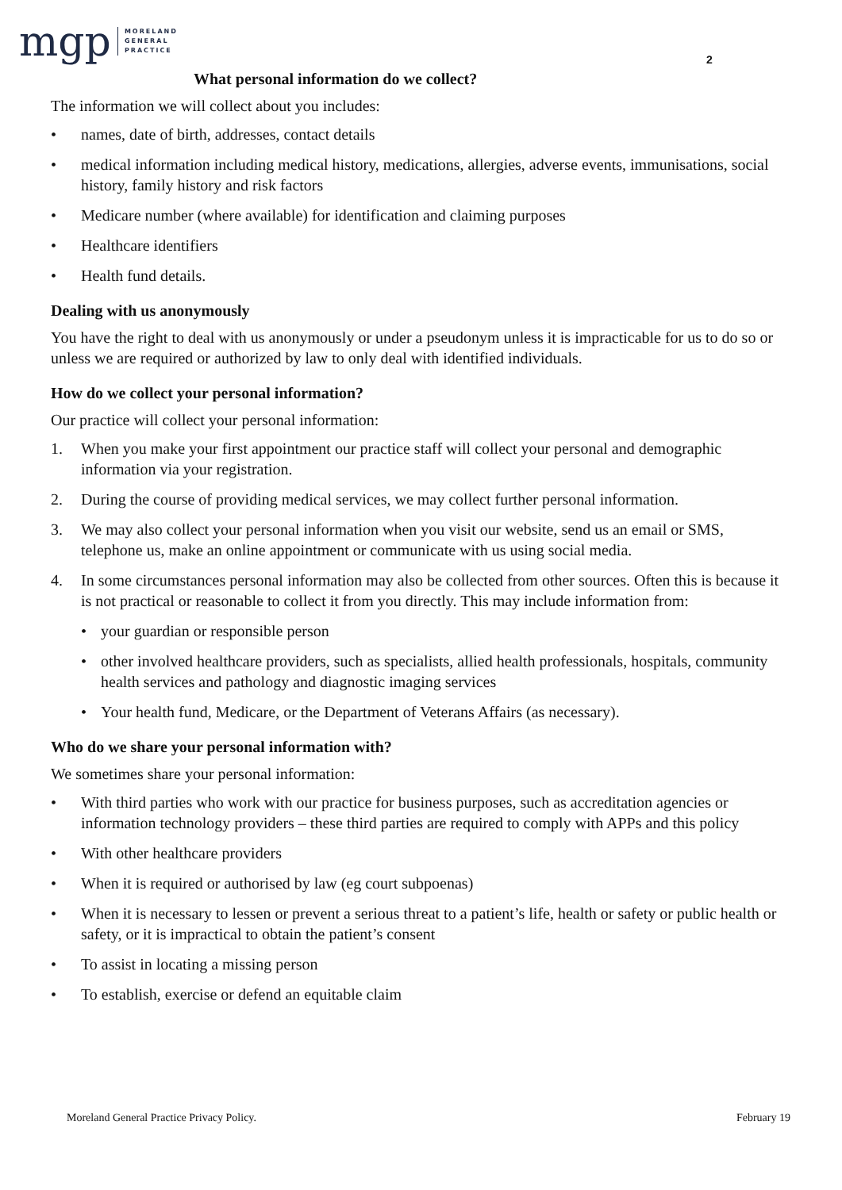mgp MORELAND
GENERAL
PRACTICE
2
What personal information do we collect?
The information we will collect about you includes:
• names, date of birth, addresses, contact details
• medical information including medical history, medications, allergies, adverse events, immunisations, social history, family history and risk factors
• Medicare number (where available) for identification and claiming purposes
• Healthcare identifiers
• Health fund details.
Dealing with us anonymously
You have the right to deal with us anonymously or under a pseudonym unless it is impracticable for us to do so or unless we are required or authorized by law to only deal with identified individuals.
How do we collect your personal information?
Our practice will collect your personal information:
1. When you make your first appointment our practice staff will collect your personal and demographic information via your registration.
2. During the course of providing medical services, we may collect further personal information.
3. We may also collect your personal information when you visit our website, send us an email or SMS, telephone us, make an online appointment or communicate with us using social media.
4. In some circumstances personal information may also be collected from other sources. Often this is because it is not practical or reasonable to collect it from you directly. This may include information from:
• your guardian or responsible person
• other involved healthcare providers, such as specialists, allied health professionals, hospitals, community health services and pathology and diagnostic imaging services
• Your health fund, Medicare, or the Department of Veterans Affairs (as necessary).
Who do we share your personal information with?
We sometimes share your personal information:
• With third parties who work with our practice for business purposes, such as accreditation agencies or information technology providers – these third parties are required to comply with APPs and this policy
• With other healthcare providers
• When it is required or authorised by law (eg court subpoenas)
• When it is necessary to lessen or prevent a serious threat to a patient’s life, health or safety or public health or safety, or it is impractical to obtain the patient’s consent
• To assist in locating a missing person
• To establish, exercise or defend an equitable claim
Moreland General Practice Privacy Policy. February 19